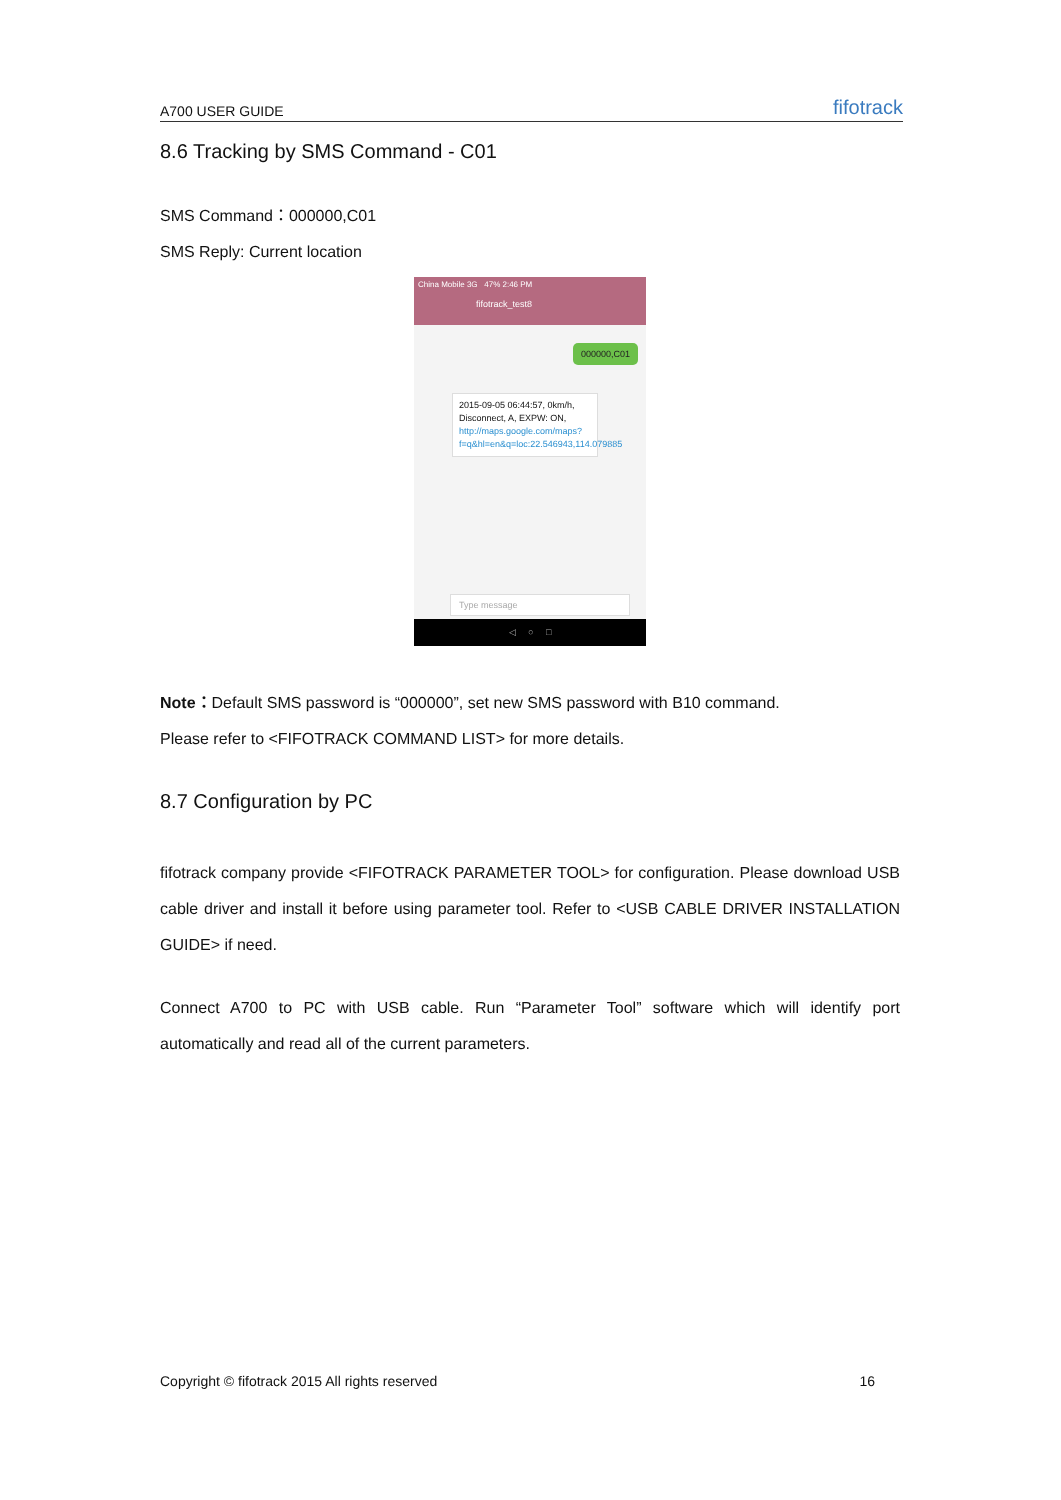A700 USER GUIDE fifotrack
8.6 Tracking by SMS Command - C01
SMS Command：000000,C01
SMS Reply: Current location
China Mobile 3G 47% 2:46 PM
fifotrack_test8
000000,C01
2015-09-05 06:44:57, 0km/h, Disconnect, A, EXPW: ON, http://maps.google.com/maps?f=q&hl=en&q=loc:22.546943,114.079885
Type message
◁ ○ □
Note：Default SMS password is “000000”, set new SMS password with B10 command.
Please refer to <FIFOTRACK COMMAND LIST> for more details.
8.7 Configuration by PC
fifotrack company provide <FIFOTRACK PARAMETER TOOL> for configuration. Please download USB cable driver and install it before using parameter tool. Refer to <USB CABLE DRIVER INSTALLATION GUIDE> if need.
Connect A700 to PC with USB cable. Run “Parameter Tool” software which will identify port automatically and read all of the current parameters.
Copyright © fifotrack 2015 All rights reserved 16